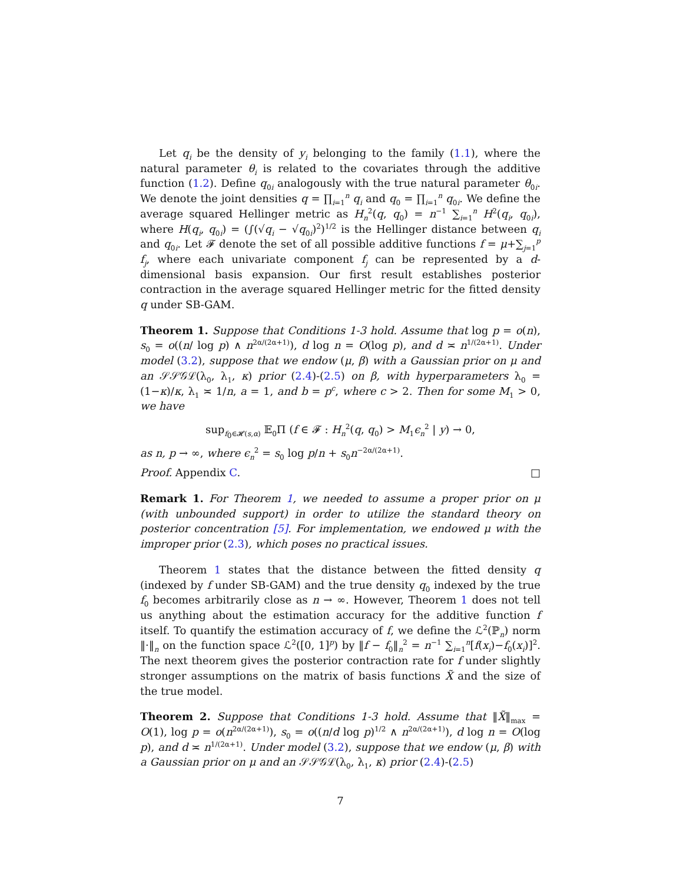Let q<sub>i</sub> be the density of y<sub>i</sub> belonging to the family (1.1), where the natural parameter θ<sub>i</sub> is related to the covariates through the additive function (1.2). Define q<sub>0i</sub> analogously with the true natural parameter θ<sub>0i</sub>. We denote the joint densities q = ∏<sub>i=1</sub><sup>n</sup> q<sub>i</sub> and q<sub>0</sub> = ∏<sub>i=1</sub><sup>n</sup> q<sub>0i</sub>. We define the average squared Hellinger metric as H<sub>n</sub><sup>2</sup>(q, q<sub>0</sub>) = n<sup>−1</sup> ∑<sub>i=1</sub><sup>n</sup> H<sup>2</sup>(q<sub>i</sub>, q<sub>0i</sub>), where H(q<sub>i</sub>, q<sub>0i</sub>) = (∫(√q<sub>i</sub> − √q<sub>0i</sub>)<sup>2</sup>)<sup>1/2</sup> is the Hellinger distance between q<sub>i</sub> and q<sub>0i</sub>. Let 𝓕 denote the set of all possible additive functions f = μ+∑<sub>j=1</sub><sup>p</sup> f<sub>j</sub>, where each univariate component f<sub>j</sub> can be represented by a d-dimensional basis expansion. Our first result establishes posterior contraction in the average squared Hellinger metric for the fitted density q under SB-GAM.
Theorem 1. Suppose that Conditions 1-3 hold. Assume that log p = o(n), s<sub>0</sub> = o((n/ log p) ∧ n<sup>2α/(2α+1)</sup>), d log n = O(log p), and d ≍ n<sup>1/(2α+1)</sup>. Under model (3.2), suppose that we endow (μ, β) with a Gaussian prior on μ and an 𝒮𝒮𝒢ℒ(λ<sub>0</sub>, λ<sub>1</sub>, κ) prior (2.4)-(2.5) on β, with hyperparameters λ<sub>0</sub> = (1−κ)/κ, λ<sub>1</sub> ≍ 1/n, a = 1, and b = p<sup>c</sup>, where c > 2. Then for some M<sub>1</sub> > 0, we have
sup<sub>f<sub>0</sub>∈𝓗(s,α)</sub> 𝔼<sub>0</sub>Π (f ∈ 𝓕 : H<sub>n</sub><sup>2</sup>(q, q<sub>0</sub>) > M<sub>1</sub>ϵ<sub>n</sub><sup>2</sup> | y) → 0,
as n, p → ∞, where ϵ<sub>n</sub><sup>2</sup> = s<sub>0</sub> log p/n + s<sub>0</sub>n<sup>−2α/(2α+1)</sup>.
Proof. Appendix C. □
Remark 1. For Theorem 1, we needed to assume a proper prior on μ (with unbounded support) in order to utilize the standard theory on posterior concentration [5]. For implementation, we endowed μ with the improper prior (2.3), which poses no practical issues.
Theorem 1 states that the distance between the fitted density q (indexed by f under SB-GAM) and the true density q<sub>0</sub> indexed by the true f<sub>0</sub> becomes arbitrarily close as n → ∞. However, Theorem 1 does not tell us anything about the estimation accuracy for the additive function f itself. To quantify the estimation accuracy of f, we define the ℒ<sup>2</sup>(ℙ<sub>n</sub>) norm ‖·‖<sub>n</sub> on the function space ℒ<sup>2</sup>([0, 1]<sup>p</sup>) by ‖f − f<sub>0</sub>‖<sub>n</sub><sup>2</sup> = n<sup>−1</sup> ∑<sub>i=1</sub><sup>n</sup>[f(x<sub>i</sub>)−f<sub>0</sub>(x<sub>i</sub>)]<sup>2</sup>. The next theorem gives the posterior contraction rate for f under slightly stronger assumptions on the matrix of basis functions X̃ and the size of the true model.
Theorem 2. Suppose that Conditions 1-3 hold. Assume that ‖X̃‖<sub>max</sub> = O(1), log p = o(n<sup>2α/(2α+1)</sup>), s<sub>0</sub> = o((n/d log p)<sup>1/2</sup> ∧ n<sup>2α/(2α+1)</sup>), d log n = O(log p), and d ≍ n<sup>1/(2α+1)</sup>. Under model (3.2), suppose that we endow (μ, β) with a Gaussian prior on μ and an 𝒮𝒮𝒢ℒ(λ<sub>0</sub>, λ<sub>1</sub>, κ) prior (2.4)-(2.5)
7